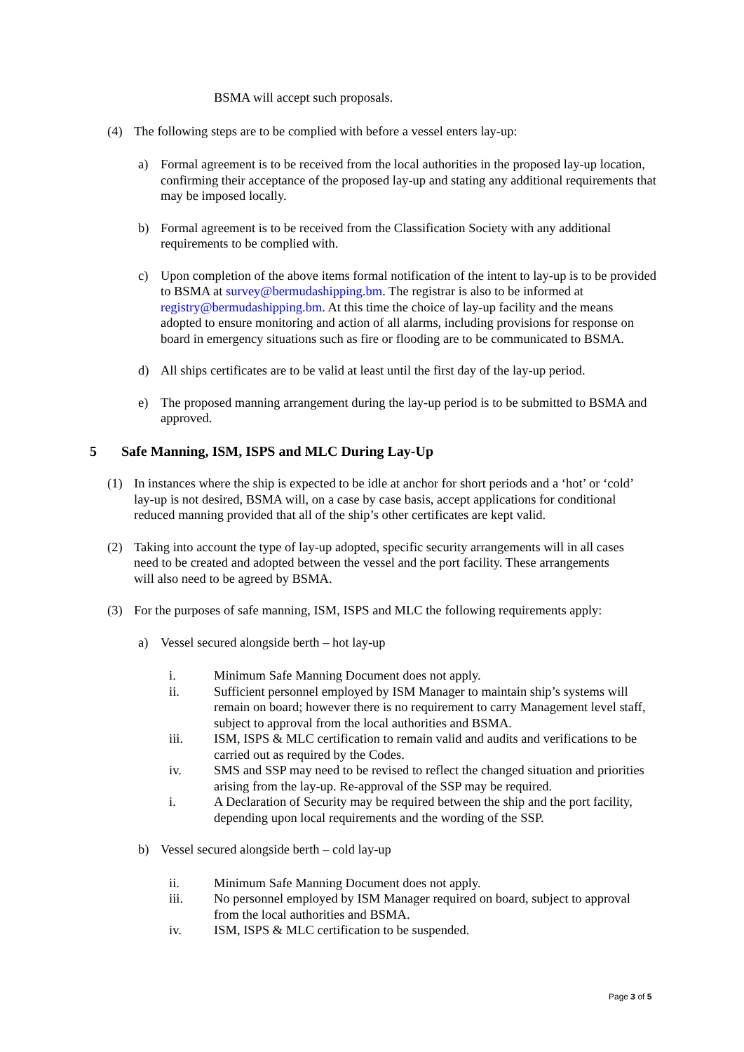BSMA will accept such proposals.
(4) The following steps are to be complied with before a vessel enters lay-up:
a) Formal agreement is to be received from the local authorities in the proposed lay-up location, confirming their acceptance of the proposed lay-up and stating any additional requirements that may be imposed locally.
b) Formal agreement is to be received from the Classification Society with any additional requirements to be complied with.
c) Upon completion of the above items formal notification of the intent to lay-up is to be provided to BSMA at survey@bermudashipping.bm. The registrar is also to be informed at registry@bermudashipping.bm. At this time the choice of lay-up facility and the means adopted to ensure monitoring and action of all alarms, including provisions for response on board in emergency situations such as fire or flooding are to be communicated to BSMA.
d) All ships certificates are to be valid at least until the first day of the lay-up period.
e) The proposed manning arrangement during the lay-up period is to be submitted to BSMA and approved.
5 Safe Manning, ISM, ISPS and MLC During Lay-Up
(1) In instances where the ship is expected to be idle at anchor for short periods and a ‘hot’ or ‘cold’ lay-up is not desired, BSMA will, on a case by case basis, accept applications for conditional reduced manning provided that all of the ship’s other certificates are kept valid.
(2) Taking into account the type of lay-up adopted, specific security arrangements will in all cases need to be created and adopted between the vessel and the port facility. These arrangements will also need to be agreed by BSMA.
(3) For the purposes of safe manning, ISM, ISPS and MLC the following requirements apply:
a) Vessel secured alongside berth – hot lay-up
i. Minimum Safe Manning Document does not apply.
ii. Sufficient personnel employed by ISM Manager to maintain ship’s systems will remain on board; however there is no requirement to carry Management level staff, subject to approval from the local authorities and BSMA.
iii. ISM, ISPS & MLC certification to remain valid and audits and verifications to be carried out as required by the Codes.
iv. SMS and SSP may need to be revised to reflect the changed situation and priorities arising from the lay-up. Re-approval of the SSP may be required.
i. A Declaration of Security may be required between the ship and the port facility, depending upon local requirements and the wording of the SSP.
b) Vessel secured alongside berth – cold lay-up
ii. Minimum Safe Manning Document does not apply.
iii. No personnel employed by ISM Manager required on board, subject to approval from the local authorities and BSMA.
iv. ISM, ISPS & MLC certification to be suspended.
Page 3 of 5